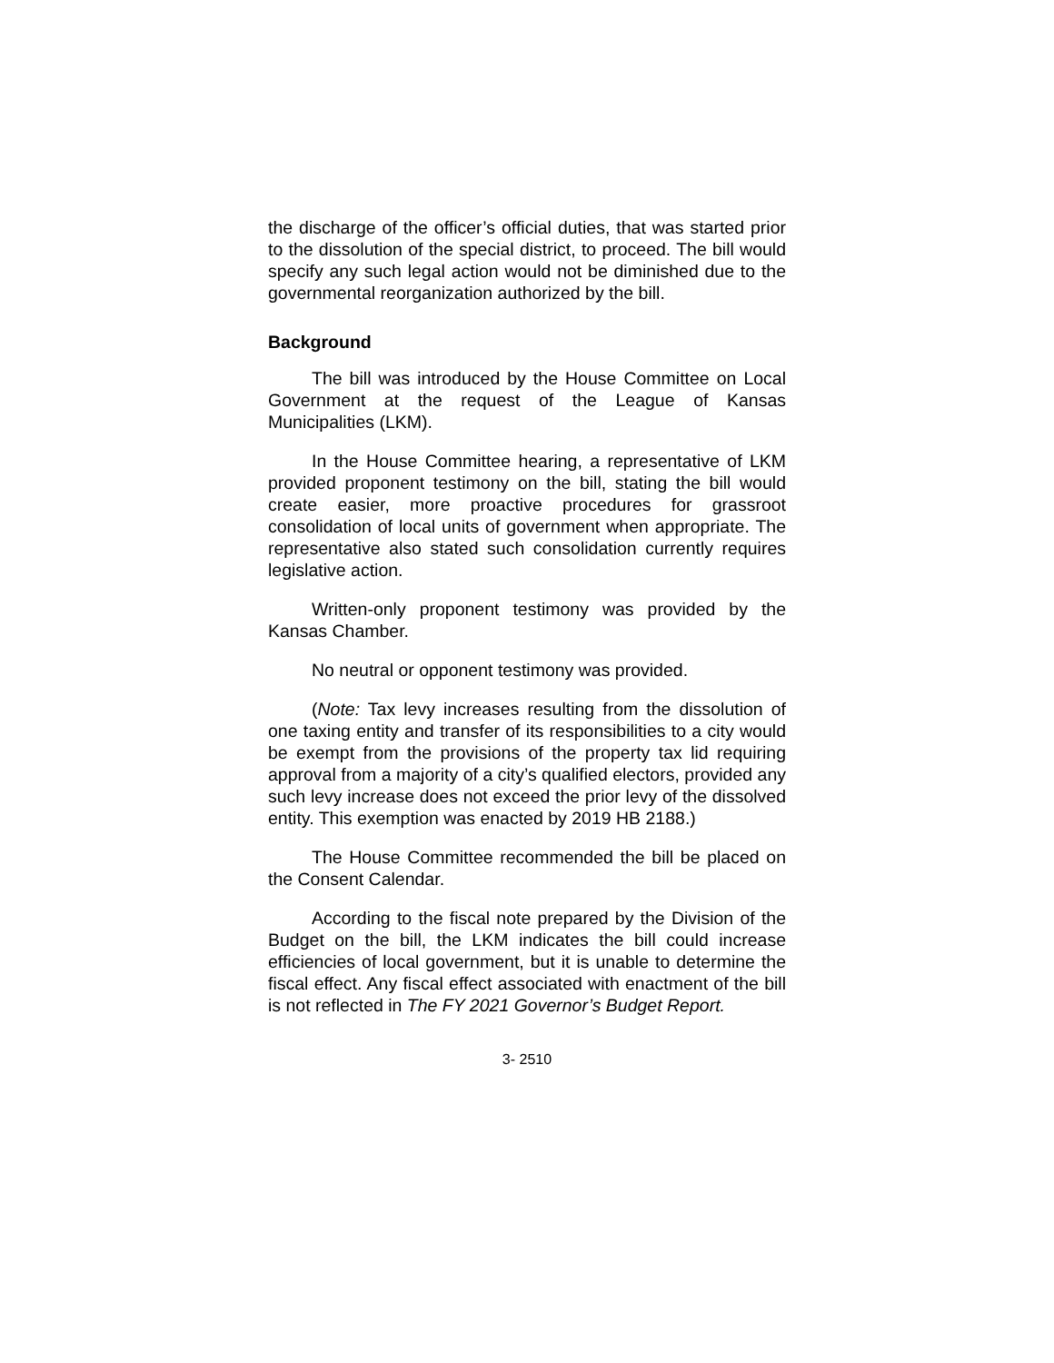the discharge of the officer’s official duties, that was started prior to the dissolution of the special district, to proceed. The bill would specify any such legal action would not be diminished due to the governmental reorganization authorized by the bill.
Background
The bill was introduced by the House Committee on Local Government at the request of the League of Kansas Municipalities (LKM).
In the House Committee hearing, a representative of LKM provided proponent testimony on the bill, stating the bill would create easier, more proactive procedures for grassroot consolidation of local units of government when appropriate. The representative also stated such consolidation currently requires legislative action.
Written-only proponent testimony was provided by the Kansas Chamber.
No neutral or opponent testimony was provided.
(Note: Tax levy increases resulting from the dissolution of one taxing entity and transfer of its responsibilities to a city would be exempt from the provisions of the property tax lid requiring approval from a majority of a city’s qualified electors, provided any such levy increase does not exceed the prior levy of the dissolved entity. This exemption was enacted by 2019 HB 2188.)
The House Committee recommended the bill be placed on the Consent Calendar.
According to the fiscal note prepared by the Division of the Budget on the bill, the LKM indicates the bill could increase efficiencies of local government, but it is unable to determine the fiscal effect. Any fiscal effect associated with enactment of the bill is not reflected in The FY 2021 Governor’s Budget Report.
3- 2510